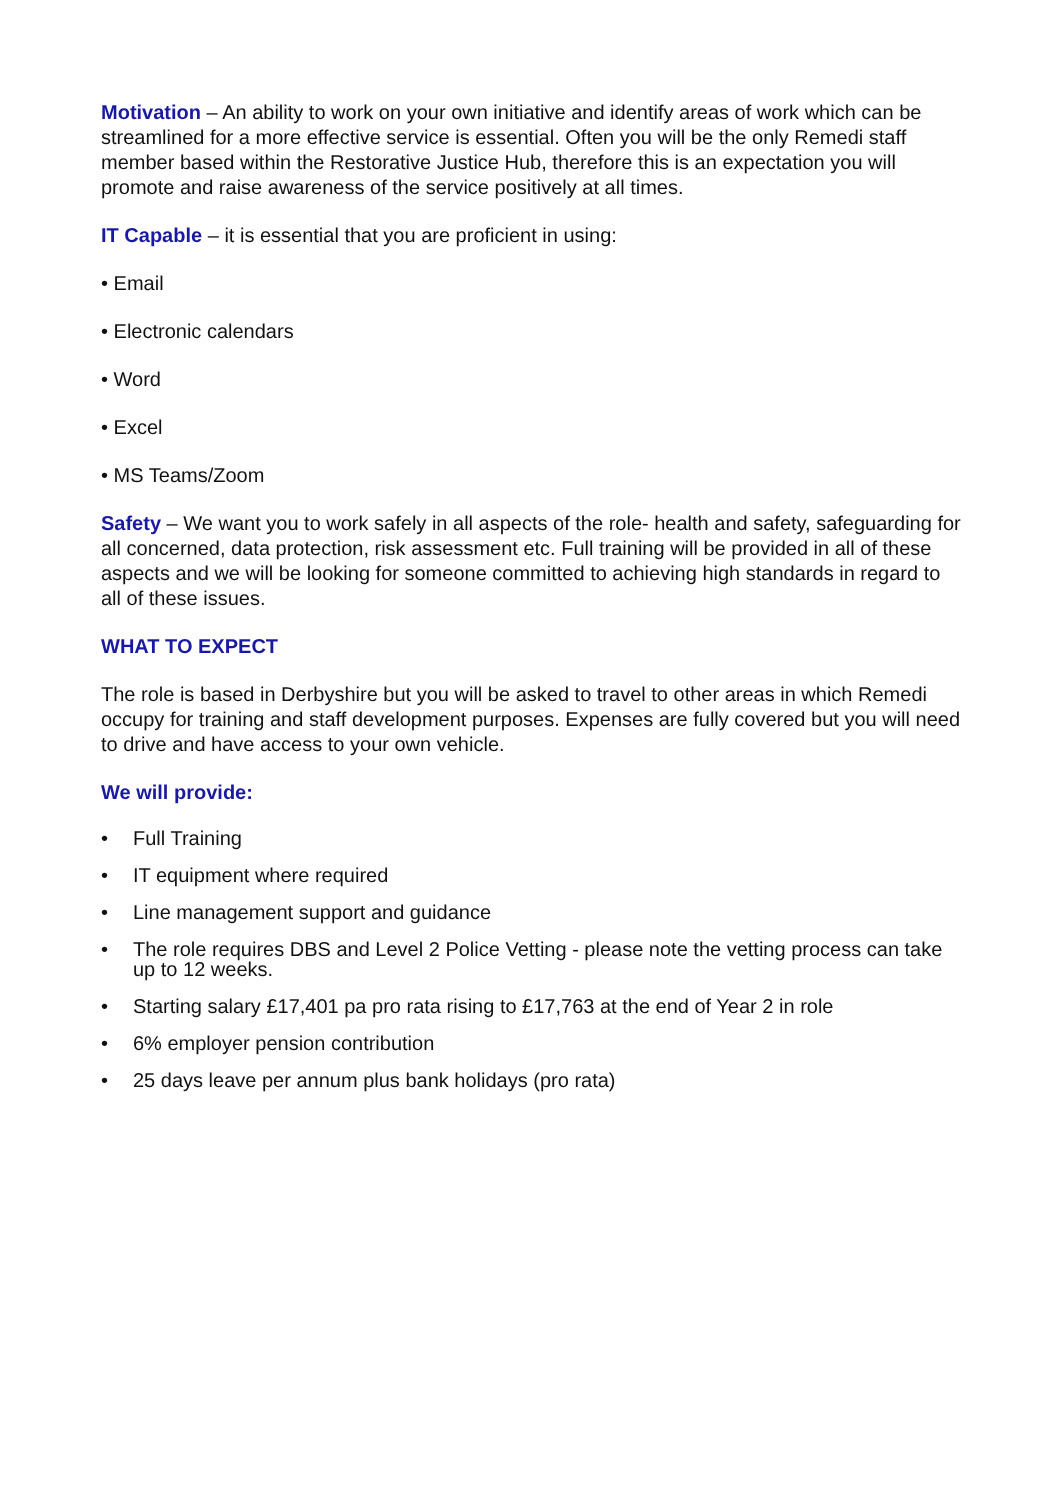Motivation – An ability to work on your own initiative and identify areas of work which can be streamlined for a more effective service is essential. Often you will be the only Remedi staff member based within the Restorative Justice Hub, therefore this is an expectation you will promote and raise awareness of the service positively at all times.
IT Capable – it is essential that you are proficient in using:
• Email
• Electronic calendars
• Word
• Excel
• MS Teams/Zoom
Safety – We want you to work safely in all aspects of the role- health and safety, safeguarding for all concerned, data protection, risk assessment etc. Full training will be provided in all of these aspects and we will be looking for someone committed to achieving high standards in regard to all of these issues.
WHAT TO EXPECT
The role is based in Derbyshire but you will be asked to travel to other areas in which Remedi occupy for training and staff development purposes. Expenses are fully covered but you will need to drive and have access to your own vehicle.
We will provide:
• Full Training
• IT equipment where required
• Line management support and guidance
• The role requires DBS and Level 2 Police Vetting - please note the vetting process can take up to 12 weeks.
• Starting salary £17,401 pa pro rata rising to £17,763 at the end of Year 2 in role
• 6% employer pension contribution
• 25 days leave per annum plus bank holidays (pro rata)